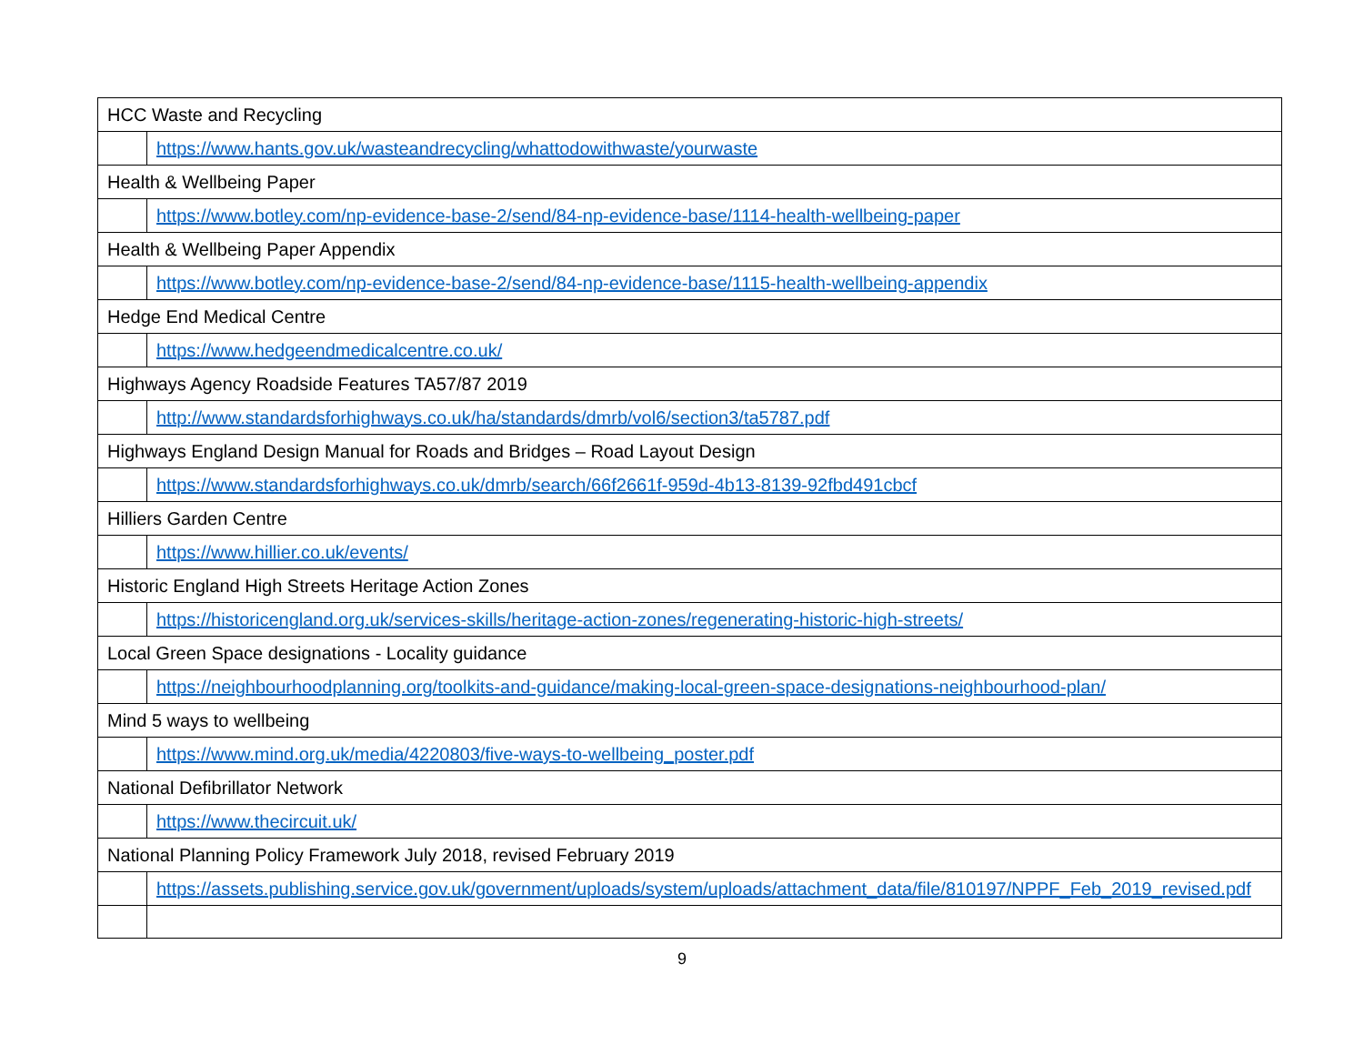| HCC Waste and Recycling | |
| | https://www.hants.gov.uk/wasteandrecycling/whattodowithwaste/yourwaste |
| Health & Wellbeing Paper | |
| | https://www.botley.com/np-evidence-base-2/send/84-np-evidence-base/1114-health-wellbeing-paper |
| Health & Wellbeing Paper Appendix | |
| | https://www.botley.com/np-evidence-base-2/send/84-np-evidence-base/1115-health-wellbeing-appendix |
| Hedge End Medical Centre | |
| | https://www.hedgeendmedicalcentre.co.uk/ |
| Highways Agency Roadside Features TA57/87 2019 | |
| | http://www.standardsforhighways.co.uk/ha/standards/dmrb/vol6/section3/ta5787.pdf |
| Highways England Design Manual for Roads and Bridges – Road Layout Design | |
| | https://www.standardsforhighways.co.uk/dmrb/search/66f2661f-959d-4b13-8139-92fbd491cbcf |
| Hilliers Garden Centre | |
| | https://www.hillier.co.uk/events/ |
| Historic England High Streets Heritage Action Zones | |
| | https://historicengland.org.uk/services-skills/heritage-action-zones/regenerating-historic-high-streets/ |
| Local Green Space designations - Locality guidance | |
| | https://neighbourhoodplanning.org/toolkits-and-guidance/making-local-green-space-designations-neighbourhood-plan/ |
| Mind 5 ways to wellbeing | |
| | https://www.mind.org.uk/media/4220803/five-ways-to-wellbeing_poster.pdf |
| National Defibrillator Network | |
| | https://www.thecircuit.uk/ |
| National Planning Policy Framework July 2018, revised February 2019 | |
| | https://assets.publishing.service.gov.uk/government/uploads/system/uploads/attachment_data/file/810197/NPPF_Feb_2019_revised.pdf |
9